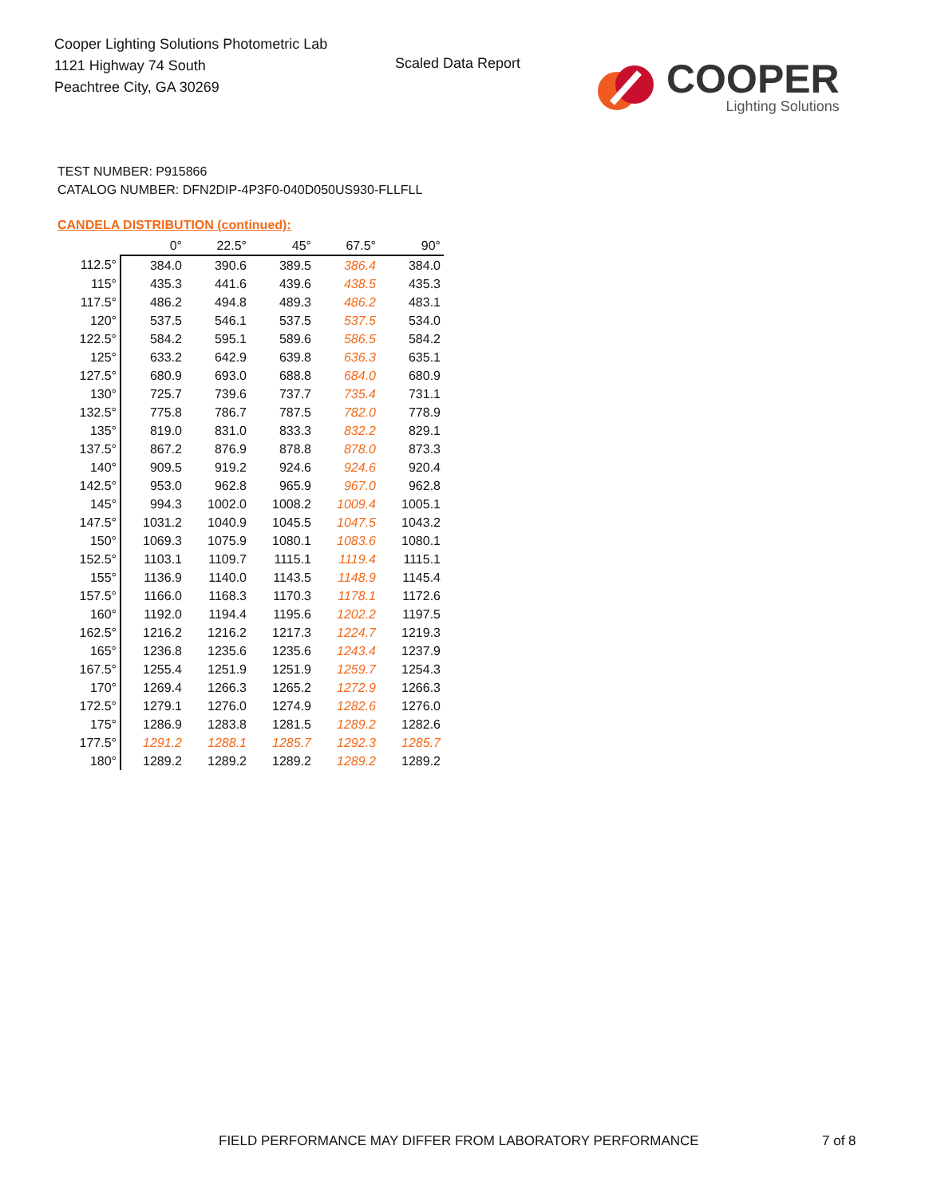Cooper Lighting Solutions Photometric Lab
1121 Highway 74 South
Peachtree City, GA 30269
Scaled Data Report
COOPER
Lighting Solutions
TEST NUMBER: P915866
CATALOG NUMBER: DFN2DIP-4P3F0-040D050US930-FLLFLL
CANDELA DISTRIBUTION (continued):
| | 0° | 22.5° | 45° | 67.5° | 90° |
| 112.5° | 384.0 | 390.6 | 389.5 | 386.4 | 384.0 |
| 115° | 435.3 | 441.6 | 439.6 | 438.5 | 435.3 |
| 117.5° | 486.2 | 494.8 | 489.3 | 486.2 | 483.1 |
| 120° | 537.5 | 546.1 | 537.5 | 537.5 | 534.0 |
| 122.5° | 584.2 | 595.1 | 589.6 | 586.5 | 584.2 |
| 125° | 633.2 | 642.9 | 639.8 | 636.3 | 635.1 |
| 127.5° | 680.9 | 693.0 | 688.8 | 684.0 | 680.9 |
| 130° | 725.7 | 739.6 | 737.7 | 735.4 | 731.1 |
| 132.5° | 775.8 | 786.7 | 787.5 | 782.0 | 778.9 |
| 135° | 819.0 | 831.0 | 833.3 | 832.2 | 829.1 |
| 137.5° | 867.2 | 876.9 | 878.8 | 878.0 | 873.3 |
| 140° | 909.5 | 919.2 | 924.6 | 924.6 | 920.4 |
| 142.5° | 953.0 | 962.8 | 965.9 | 967.0 | 962.8 |
| 145° | 994.3 | 1002.0 | 1008.2 | 1009.4 | 1005.1 |
| 147.5° | 1031.2 | 1040.9 | 1045.5 | 1047.5 | 1043.2 |
| 150° | 1069.3 | 1075.9 | 1080.1 | 1083.6 | 1080.1 |
| 152.5° | 1103.1 | 1109.7 | 1115.1 | 1119.4 | 1115.1 |
| 155° | 1136.9 | 1140.0 | 1143.5 | 1148.9 | 1145.4 |
| 157.5° | 1166.0 | 1168.3 | 1170.3 | 1178.1 | 1172.6 |
| 160° | 1192.0 | 1194.4 | 1195.6 | 1202.2 | 1197.5 |
| 162.5° | 1216.2 | 1216.2 | 1217.3 | 1224.7 | 1219.3 |
| 165° | 1236.8 | 1235.6 | 1235.6 | 1243.4 | 1237.9 |
| 167.5° | 1255.4 | 1251.9 | 1251.9 | 1259.7 | 1254.3 |
| 170° | 1269.4 | 1266.3 | 1265.2 | 1272.9 | 1266.3 |
| 172.5° | 1279.1 | 1276.0 | 1274.9 | 1282.6 | 1276.0 |
| 175° | 1286.9 | 1283.8 | 1281.5 | 1289.2 | 1282.6 |
| 177.5° | 1291.2 | 1288.1 | 1285.7 | 1292.3 | 1285.7 |
| 180° | 1289.2 | 1289.2 | 1289.2 | 1289.2 | 1289.2 |
FIELD PERFORMANCE MAY DIFFER FROM LABORATORY PERFORMANCE
7 of 8